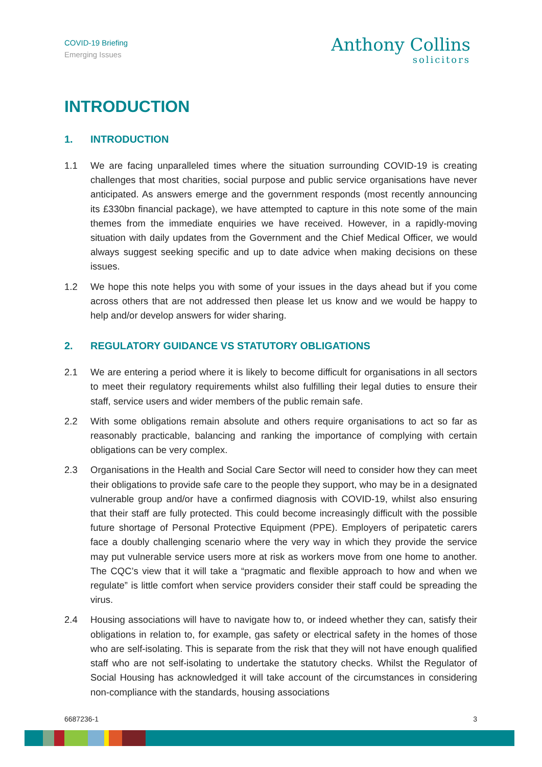COVID-19 Briefing
Emerging Issues
Anthony Collins
solicitors
INTRODUCTION
1. INTRODUCTION
1.1 We are facing unparalleled times where the situation surrounding COVID-19 is creating challenges that most charities, social purpose and public service organisations have never anticipated. As answers emerge and the government responds (most recently announcing its £330bn financial package), we have attempted to capture in this note some of the main themes from the immediate enquiries we have received. However, in a rapidly-moving situation with daily updates from the Government and the Chief Medical Officer, we would always suggest seeking specific and up to date advice when making decisions on these issues.
1.2 We hope this note helps you with some of your issues in the days ahead but if you come across others that are not addressed then please let us know and we would be happy to help and/or develop answers for wider sharing.
2. REGULATORY GUIDANCE VS STATUTORY OBLIGATIONS
2.1 We are entering a period where it is likely to become difficult for organisations in all sectors to meet their regulatory requirements whilst also fulfilling their legal duties to ensure their staff, service users and wider members of the public remain safe.
2.2 With some obligations remain absolute and others require organisations to act so far as reasonably practicable, balancing and ranking the importance of complying with certain obligations can be very complex.
2.3 Organisations in the Health and Social Care Sector will need to consider how they can meet their obligations to provide safe care to the people they support, who may be in a designated vulnerable group and/or have a confirmed diagnosis with COVID-19, whilst also ensuring that their staff are fully protected. This could become increasingly difficult with the possible future shortage of Personal Protective Equipment (PPE). Employers of peripatetic carers face a doubly challenging scenario where the very way in which they provide the service may put vulnerable service users more at risk as workers move from one home to another. The CQC’s view that it will take a “pragmatic and flexible approach to how and when we regulate” is little comfort when service providers consider their staff could be spreading the virus.
2.4 Housing associations will have to navigate how to, or indeed whether they can, satisfy their obligations in relation to, for example, gas safety or electrical safety in the homes of those who are self-isolating. This is separate from the risk that they will not have enough qualified staff who are not self-isolating to undertake the statutory checks. Whilst the Regulator of Social Housing has acknowledged it will take account of the circumstances in considering non-compliance with the standards, housing associations
6687236-1 3